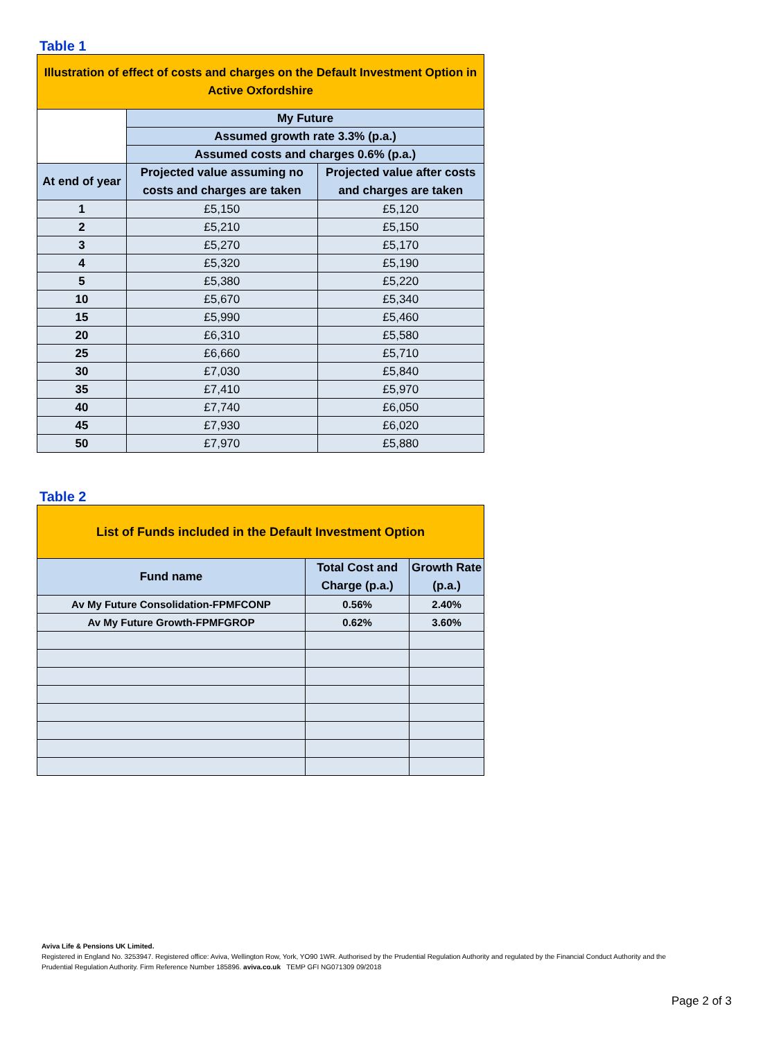Table 1
| Illustration of effect of costs and charges on the Default Investment Option in Active Oxfordshire | | |
| --- | --- | --- |
| | My Future | |
| | Assumed growth rate 3.3% (p.a.) | |
| | Assumed costs and charges 0.6% (p.a.) | |
| At end of year | Projected value assuming no costs and charges are taken | Projected value after costs and charges are taken |
| 1 | £5,150 | £5,120 |
| 2 | £5,210 | £5,150 |
| 3 | £5,270 | £5,170 |
| 4 | £5,320 | £5,190 |
| 5 | £5,380 | £5,220 |
| 10 | £5,670 | £5,340 |
| 15 | £5,990 | £5,460 |
| 20 | £6,310 | £5,580 |
| 25 | £6,660 | £5,710 |
| 30 | £7,030 | £5,840 |
| 35 | £7,410 | £5,970 |
| 40 | £7,740 | £6,050 |
| 45 | £7,930 | £6,020 |
| 50 | £7,970 | £5,880 |
Table 2
| List of Funds included in the Default Investment Option | | |
| --- | --- | --- |
| Fund name | Total Cost and Charge (p.a.) | Growth Rate (p.a.) |
| Av My Future Consolidation-FPMFCONP | 0.56% | 2.40% |
| Av My Future Growth-FPMFGROP | 0.62% | 3.60% |
Aviva Life & Pensions UK Limited.
Registered in England No. 3253947. Registered office: Aviva, Wellington Row, York, YO90 1WR. Authorised by the Prudential Regulation Authority and regulated by the Financial Conduct Authority and the Prudential Regulation Authority. Firm Reference Number 185896. aviva.co.uk TEMP GFI NG071309 09/2018
Page 2 of 3